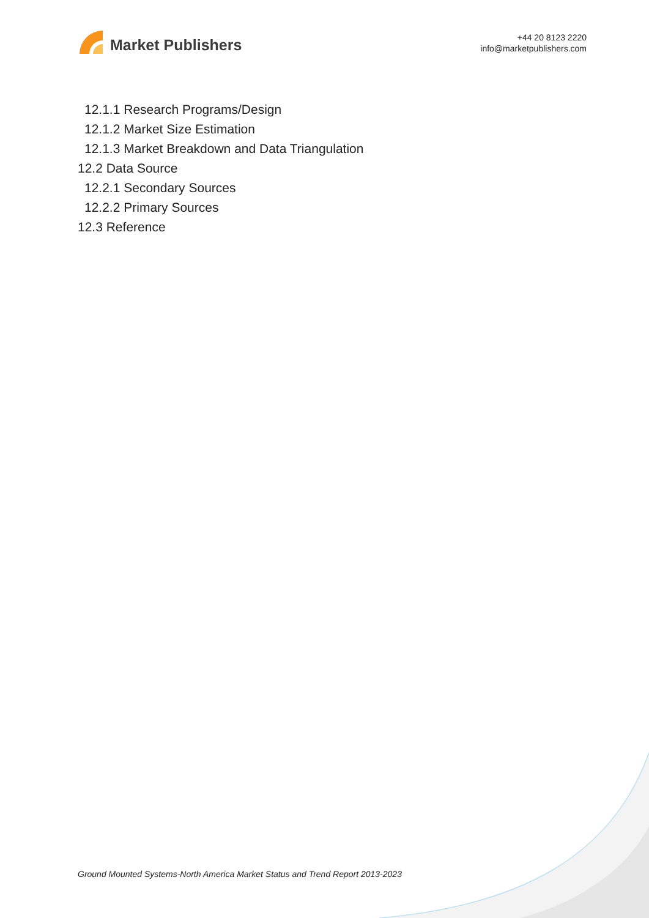Market Publishers
+44 20 8123 2220
info@marketpublishers.com
12.1.1 Research Programs/Design
12.1.2 Market Size Estimation
12.1.3 Market Breakdown and Data Triangulation
12.2 Data Source
12.2.1 Secondary Sources
12.2.2 Primary Sources
12.3 Reference
Ground Mounted Systems-North America Market Status and Trend Report 2013-2023